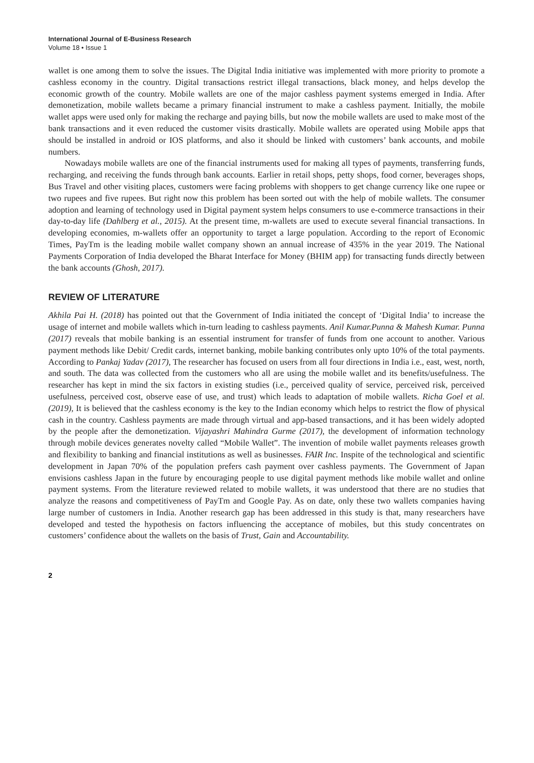International Journal of E-Business Research
Volume 18 • Issue 1
wallet is one among them to solve the issues. The Digital India initiative was implemented with more priority to promote a cashless economy in the country. Digital transactions restrict illegal transactions, black money, and helps develop the economic growth of the country. Mobile wallets are one of the major cashless payment systems emerged in India. After demonetization, mobile wallets became a primary financial instrument to make a cashless payment. Initially, the mobile wallet apps were used only for making the recharge and paying bills, but now the mobile wallets are used to make most of the bank transactions and it even reduced the customer visits drastically. Mobile wallets are operated using Mobile apps that should be installed in android or IOS platforms, and also it should be linked with customers’ bank accounts, and mobile numbers.
Nowadays mobile wallets are one of the financial instruments used for making all types of payments, transferring funds, recharging, and receiving the funds through bank accounts. Earlier in retail shops, petty shops, food corner, beverages shops, Bus Travel and other visiting places, customers were facing problems with shoppers to get change currency like one rupee or two rupees and five rupees. But right now this problem has been sorted out with the help of mobile wallets. The consumer adoption and learning of technology used in Digital payment system helps consumers to use e-commerce transactions in their day-to-day life (Dahlberg et al., 2015). At the present time, m-wallets are used to execute several financial transactions. In developing economies, m-wallets offer an opportunity to target a large population. According to the report of Economic Times, PayTm is the leading mobile wallet company shown an annual increase of 435% in the year 2019. The National Payments Corporation of India developed the Bharat Interface for Money (BHIM app) for transacting funds directly between the bank accounts (Ghosh, 2017).
REVIEW OF LITERATURE
Akhila Pai H. (2018) has pointed out that the Government of India initiated the concept of ‘Digital India’ to increase the usage of internet and mobile wallets which in-turn leading to cashless payments. Anil Kumar.Punna & Mahesh Kumar. Punna (2017) reveals that mobile banking is an essential instrument for transfer of funds from one account to another. Various payment methods like Debit/ Credit cards, internet banking, mobile banking contributes only upto 10% of the total payments. According to Pankaj Yadav (2017), The researcher has focused on users from all four directions in India i.e., east, west, north, and south. The data was collected from the customers who all are using the mobile wallet and its benefits/usefulness. The researcher has kept in mind the six factors in existing studies (i.e., perceived quality of service, perceived risk, perceived usefulness, perceived cost, observe ease of use, and trust) which leads to adaptation of mobile wallets. Richa Goel et al. (2019), It is believed that the cashless economy is the key to the Indian economy which helps to restrict the flow of physical cash in the country. Cashless payments are made through virtual and app-based transactions, and it has been widely adopted by the people after the demonetization. Vijayashri Mahindra Gurme (2017), the development of information technology through mobile devices generates novelty called “Mobile Wallet”. The invention of mobile wallet payments releases growth and flexibility to banking and financial institutions as well as businesses. FAIR Inc. Inspite of the technological and scientific development in Japan 70% of the population prefers cash payment over cashless payments. The Government of Japan envisions cashless Japan in the future by encouraging people to use digital payment methods like mobile wallet and online payment systems. From the literature reviewed related to mobile wallets, it was understood that there are no studies that analyze the reasons and competitiveness of PayTm and Google Pay. As on date, only these two wallets companies having large number of customers in India. Another research gap has been addressed in this study is that, many researchers have developed and tested the hypothesis on factors influencing the acceptance of mobiles, but this study concentrates on customers’ confidence about the wallets on the basis of Trust, Gain and Accountability.
2